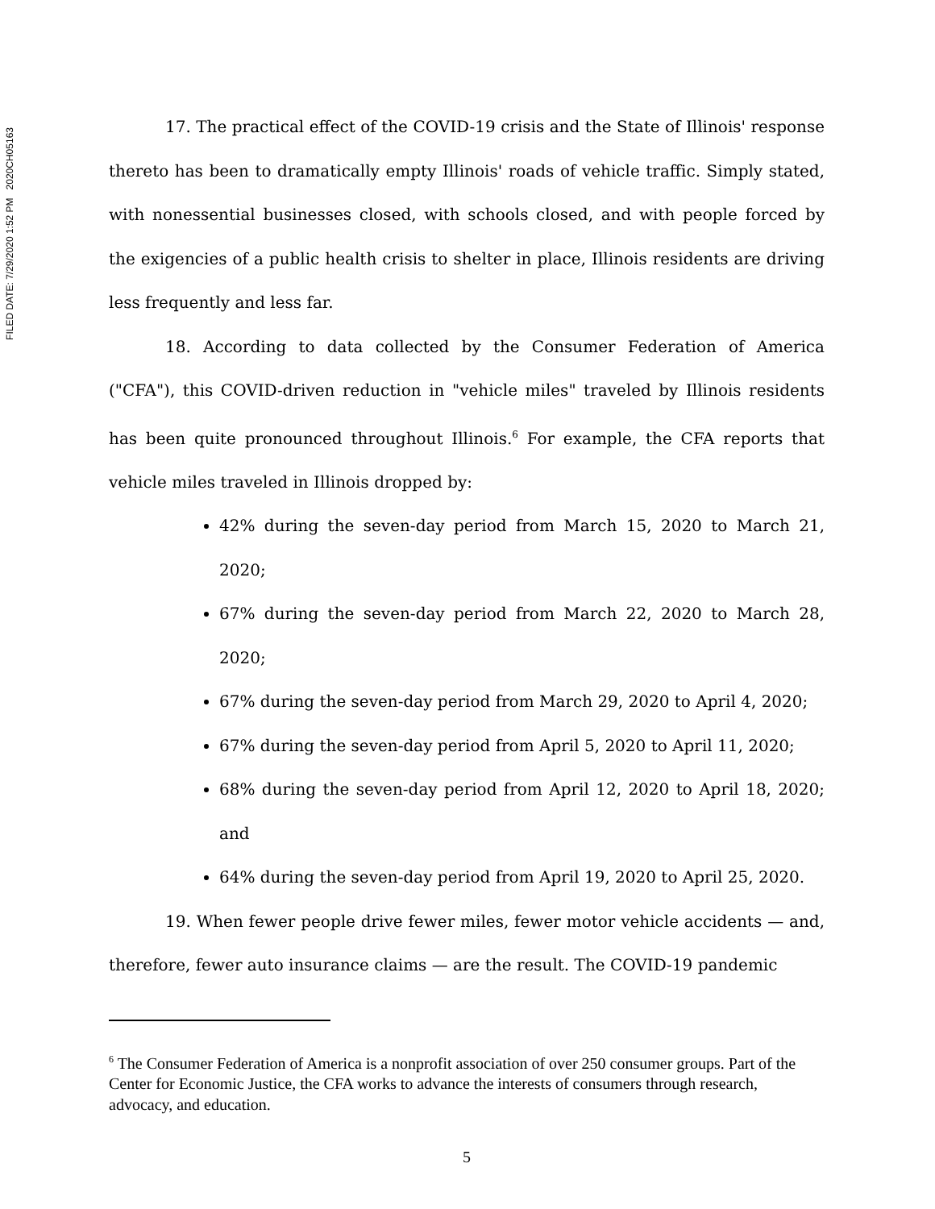FILED DATE: 7/29/2020 1:52 PM 2020CH05163
17. The practical effect of the COVID-19 crisis and the State of Illinois' response thereto has been to dramatically empty Illinois' roads of vehicle traffic. Simply stated, with nonessential businesses closed, with schools closed, and with people forced by the exigencies of a public health crisis to shelter in place, Illinois residents are driving less frequently and less far.
18. According to data collected by the Consumer Federation of America ("CFA"), this COVID-driven reduction in "vehicle miles" traveled by Illinois residents has been quite pronounced throughout Illinois.<sup>6</sup> For example, the CFA reports that vehicle miles traveled in Illinois dropped by:
42% during the seven-day period from March 15, 2020 to March 21, 2020;
67% during the seven-day period from March 22, 2020 to March 28, 2020;
67% during the seven-day period from March 29, 2020 to April 4, 2020;
67% during the seven-day period from April 5, 2020 to April 11, 2020;
68% during the seven-day period from April 12, 2020 to April 18, 2020; and
64% during the seven-day period from April 19, 2020 to April 25, 2020.
19. When fewer people drive fewer miles, fewer motor vehicle accidents — and, therefore, fewer auto insurance claims — are the result. The COVID-19 pandemic
<sup>6</sup> The Consumer Federation of America is a nonprofit association of over 250 consumer groups. Part of the Center for Economic Justice, the CFA works to advance the interests of consumers through research, advocacy, and education.
5